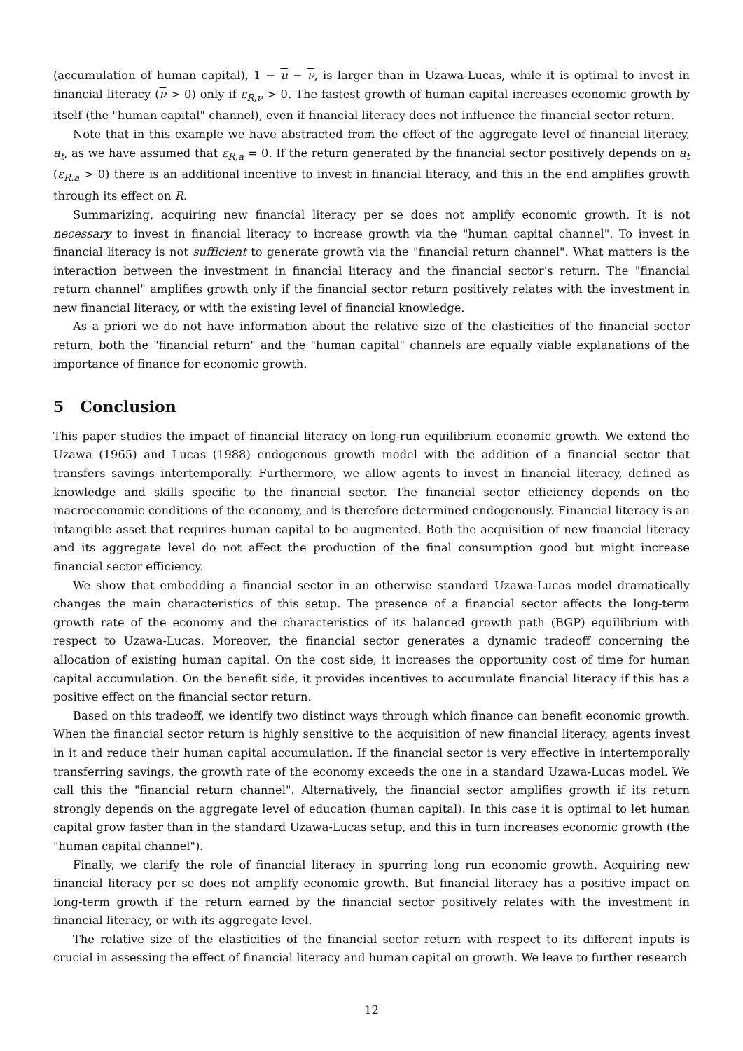(accumulation of human capital), 1 − u − ν, is larger than in Uzawa-Lucas, while it is optimal to invest in financial literacy (ν > 0) only if ε<sub>R,ν</sub> > 0. The fastest growth of human capital increases economic growth by itself (the "human capital" channel), even if financial literacy does not influence the financial sector return.
Note that in this example we have abstracted from the effect of the aggregate level of financial literacy, a<sub>t</sub>, as we have assumed that ε<sub>R,a</sub> = 0. If the return generated by the financial sector positively depends on a<sub>t</sub> (ε<sub>R,a</sub> > 0) there is an additional incentive to invest in financial literacy, and this in the end amplifies growth through its effect on R.
Summarizing, acquiring new financial literacy per se does not amplify economic growth. It is not necessary to invest in financial literacy to increase growth via the "human capital channel". To invest in financial literacy is not sufficient to generate growth via the "financial return channel". What matters is the interaction between the investment in financial literacy and the financial sector's return. The "financial return channel" amplifies growth only if the financial sector return positively relates with the investment in new financial literacy, or with the existing level of financial knowledge.
As a priori we do not have information about the relative size of the elasticities of the financial sector return, both the "financial return" and the "human capital" channels are equally viable explanations of the importance of finance for economic growth.
5 Conclusion
This paper studies the impact of financial literacy on long-run equilibrium economic growth. We extend the Uzawa (1965) and Lucas (1988) endogenous growth model with the addition of a financial sector that transfers savings intertemporally. Furthermore, we allow agents to invest in financial literacy, defined as knowledge and skills specific to the financial sector. The financial sector efficiency depends on the macroeconomic conditions of the economy, and is therefore determined endogenously. Financial literacy is an intangible asset that requires human capital to be augmented. Both the acquisition of new financial literacy and its aggregate level do not affect the production of the final consumption good but might increase financial sector efficiency.
We show that embedding a financial sector in an otherwise standard Uzawa-Lucas model dramatically changes the main characteristics of this setup. The presence of a financial sector affects the long-term growth rate of the economy and the characteristics of its balanced growth path (BGP) equilibrium with respect to Uzawa-Lucas. Moreover, the financial sector generates a dynamic tradeoff concerning the allocation of existing human capital. On the cost side, it increases the opportunity cost of time for human capital accumulation. On the benefit side, it provides incentives to accumulate financial literacy if this has a positive effect on the financial sector return.
Based on this tradeoff, we identify two distinct ways through which finance can benefit economic growth. When the financial sector return is highly sensitive to the acquisition of new financial literacy, agents invest in it and reduce their human capital accumulation. If the financial sector is very effective in intertemporally transferring savings, the growth rate of the economy exceeds the one in a standard Uzawa-Lucas model. We call this the "financial return channel". Alternatively, the financial sector amplifies growth if its return strongly depends on the aggregate level of education (human capital). In this case it is optimal to let human capital grow faster than in the standard Uzawa-Lucas setup, and this in turn increases economic growth (the "human capital channel").
Finally, we clarify the role of financial literacy in spurring long run economic growth. Acquiring new financial literacy per se does not amplify economic growth. But financial literacy has a positive impact on long-term growth if the return earned by the financial sector positively relates with the investment in financial literacy, or with its aggregate level.
The relative size of the elasticities of the financial sector return with respect to its different inputs is crucial in assessing the effect of financial literacy and human capital on growth. We leave to further research
12